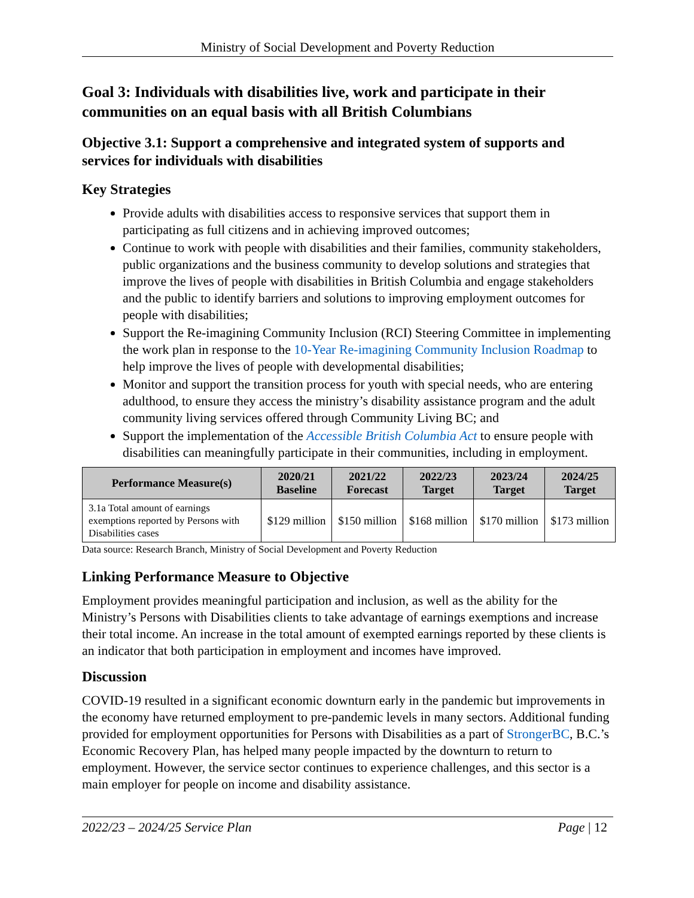Ministry of Social Development and Poverty Reduction
Goal 3: Individuals with disabilities live, work and participate in their communities on an equal basis with all British Columbians
Objective 3.1: Support a comprehensive and integrated system of supports and services for individuals with disabilities
Key Strategies
Provide adults with disabilities access to responsive services that support them in participating as full citizens and in achieving improved outcomes;
Continue to work with people with disabilities and their families, community stakeholders, public organizations and the business community to develop solutions and strategies that improve the lives of people with disabilities in British Columbia and engage stakeholders and the public to identify barriers and solutions to improving employment outcomes for people with disabilities;
Support the Re-imagining Community Inclusion (RCI) Steering Committee in implementing the work plan in response to the 10-Year Re-imagining Community Inclusion Roadmap to help improve the lives of people with developmental disabilities;
Monitor and support the transition process for youth with special needs, who are entering adulthood, to ensure they access the ministry’s disability assistance program and the adult community living services offered through Community Living BC; and
Support the implementation of the Accessible British Columbia Act to ensure people with disabilities can meaningfully participate in their communities, including in employment.
| Performance Measure(s) | 2020/21 Baseline | 2021/22 Forecast | 2022/23 Target | 2023/24 Target | 2024/25 Target |
| --- | --- | --- | --- | --- | --- |
| 3.1a Total amount of earnings exemptions reported by Persons with Disabilities cases | $129 million | $150 million | $168 million | $170 million | $173 million |
Data source: Research Branch, Ministry of Social Development and Poverty Reduction
Linking Performance Measure to Objective
Employment provides meaningful participation and inclusion, as well as the ability for the Ministry’s Persons with Disabilities clients to take advantage of earnings exemptions and increase their total income. An increase in the total amount of exempted earnings reported by these clients is an indicator that both participation in employment and incomes have improved.
Discussion
COVID-19 resulted in a significant economic downturn early in the pandemic but improvements in the economy have returned employment to pre-pandemic levels in many sectors. Additional funding provided for employment opportunities for Persons with Disabilities as a part of StrongerBC, B.C.’s Economic Recovery Plan, has helped many people impacted by the downturn to return to employment. However, the service sector continues to experience challenges, and this sector is a main employer for people on income and disability assistance.
2022/23 – 2024/25 Service Plan Page | 12